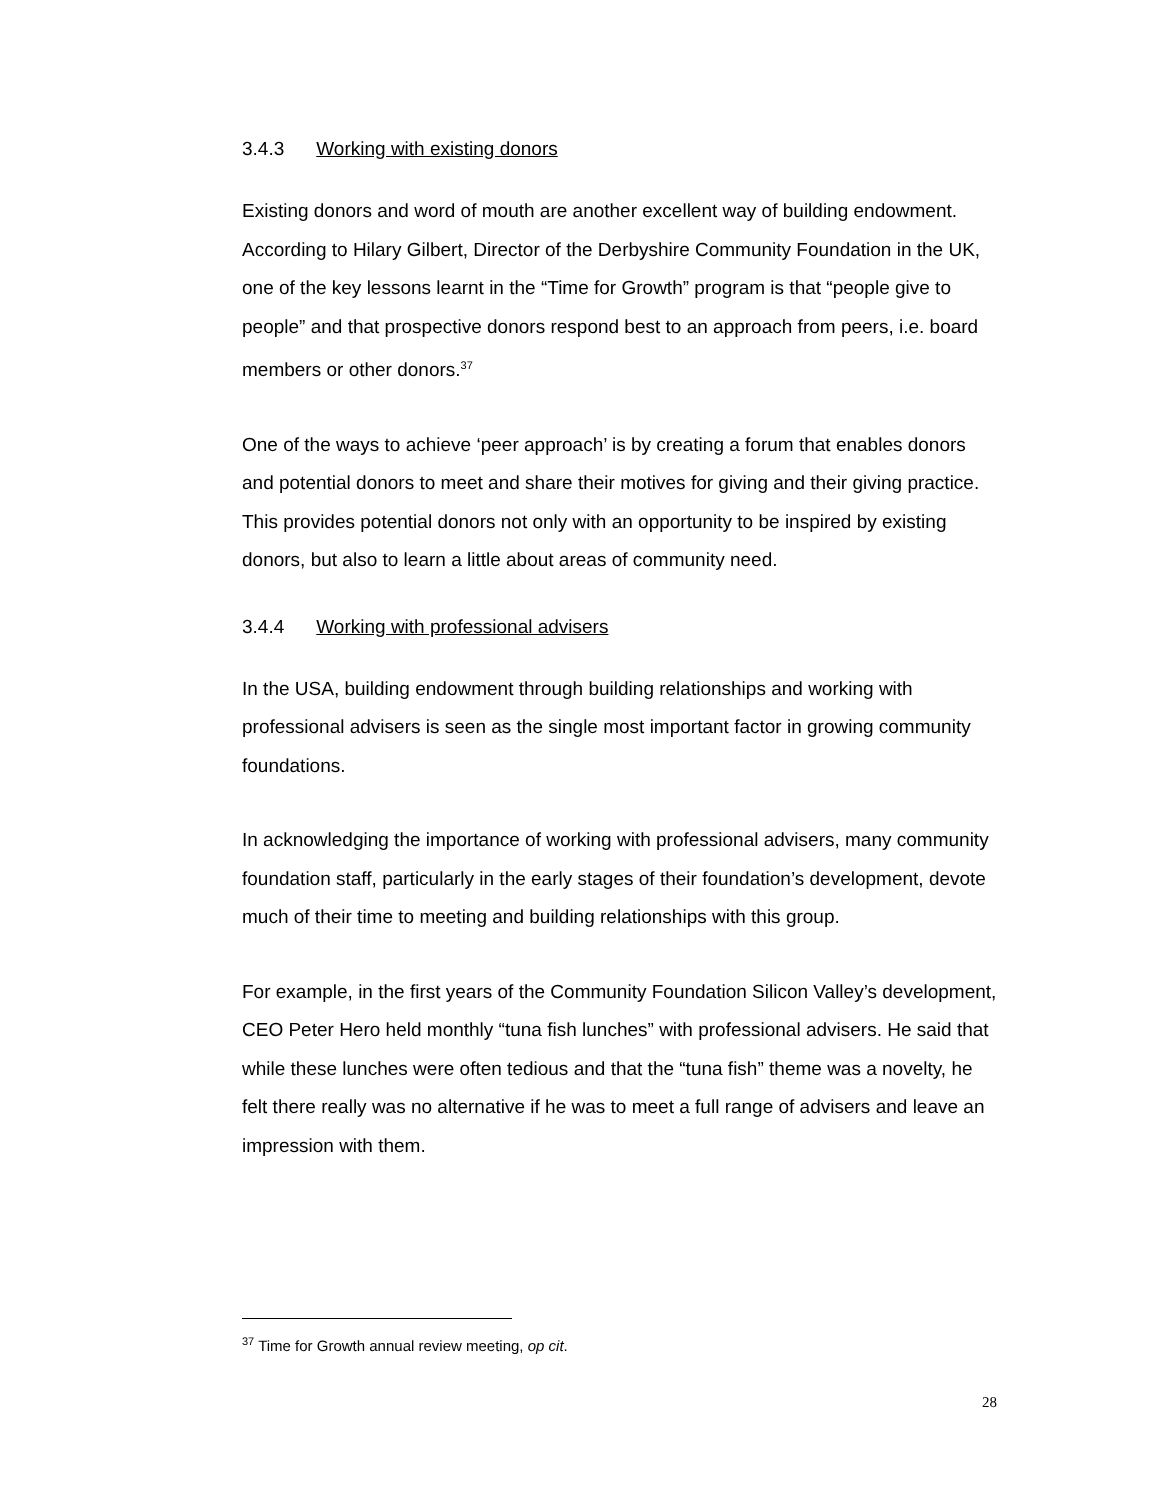3.4.3 Working with existing donors
Existing donors and word of mouth are another excellent way of building endowment. According to Hilary Gilbert, Director of the Derbyshire Community Foundation in the UK, one of the key lessons learnt in the “Time for Growth” program is that “people give to people” and that prospective donors respond best to an approach from peers, i.e. board members or other donors.<sup>37</sup>
One of the ways to achieve ‘peer approach’ is by creating a forum that enables donors and potential donors to meet and share their motives for giving and their giving practice. This provides potential donors not only with an opportunity to be inspired by existing donors, but also to learn a little about areas of community need.
3.4.4 Working with professional advisers
In the USA, building endowment through building relationships and working with professional advisers is seen as the single most important factor in growing community foundations.
In acknowledging the importance of working with professional advisers, many community foundation staff, particularly in the early stages of their foundation’s development, devote much of their time to meeting and building relationships with this group.
For example, in the first years of the Community Foundation Silicon Valley’s development, CEO Peter Hero held monthly “tuna fish lunches” with professional advisers. He said that while these lunches were often tedious and that the “tuna fish” theme was a novelty, he felt there really was no alternative if he was to meet a full range of advisers and leave an impression with them.
<sup>37</sup> Time for Growth annual review meeting, op cit.
28